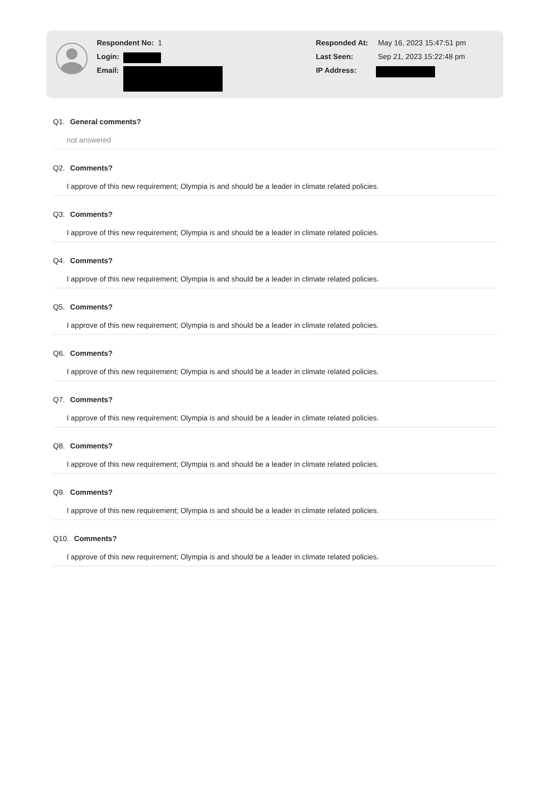Respondent No: 1
Login:
Email:
Responded At: May 16, 2023 15:47:51 pm
Last Seen: Sep 21, 2023 15:22:48 pm
IP Address:
Q1. General comments?
not answered
Q2. Comments?
I approve of this new requirement; Olympia is and should be a leader in climate related policies.
Q3. Comments?
I approve of this new requirement; Olympia is and should be a leader in climate related policies.
Q4. Comments?
I approve of this new requirement; Olympia is and should be a leader in climate related policies.
Q5. Comments?
I approve of this new requirement; Olympia is and should be a leader in climate related policies.
Q6. Comments?
I approve of this new requirement; Olympia is and should be a leader in climate related policies.
Q7. Comments?
I approve of this new requirement; Olympia is and should be a leader in climate related policies.
Q8. Comments?
I approve of this new requirement; Olympia is and should be a leader in climate related policies.
Q9. Comments?
I approve of this new requirement; Olympia is and should be a leader in climate related policies.
Q10. Comments?
I approve of this new requirement; Olympia is and should be a leader in climate related policies.